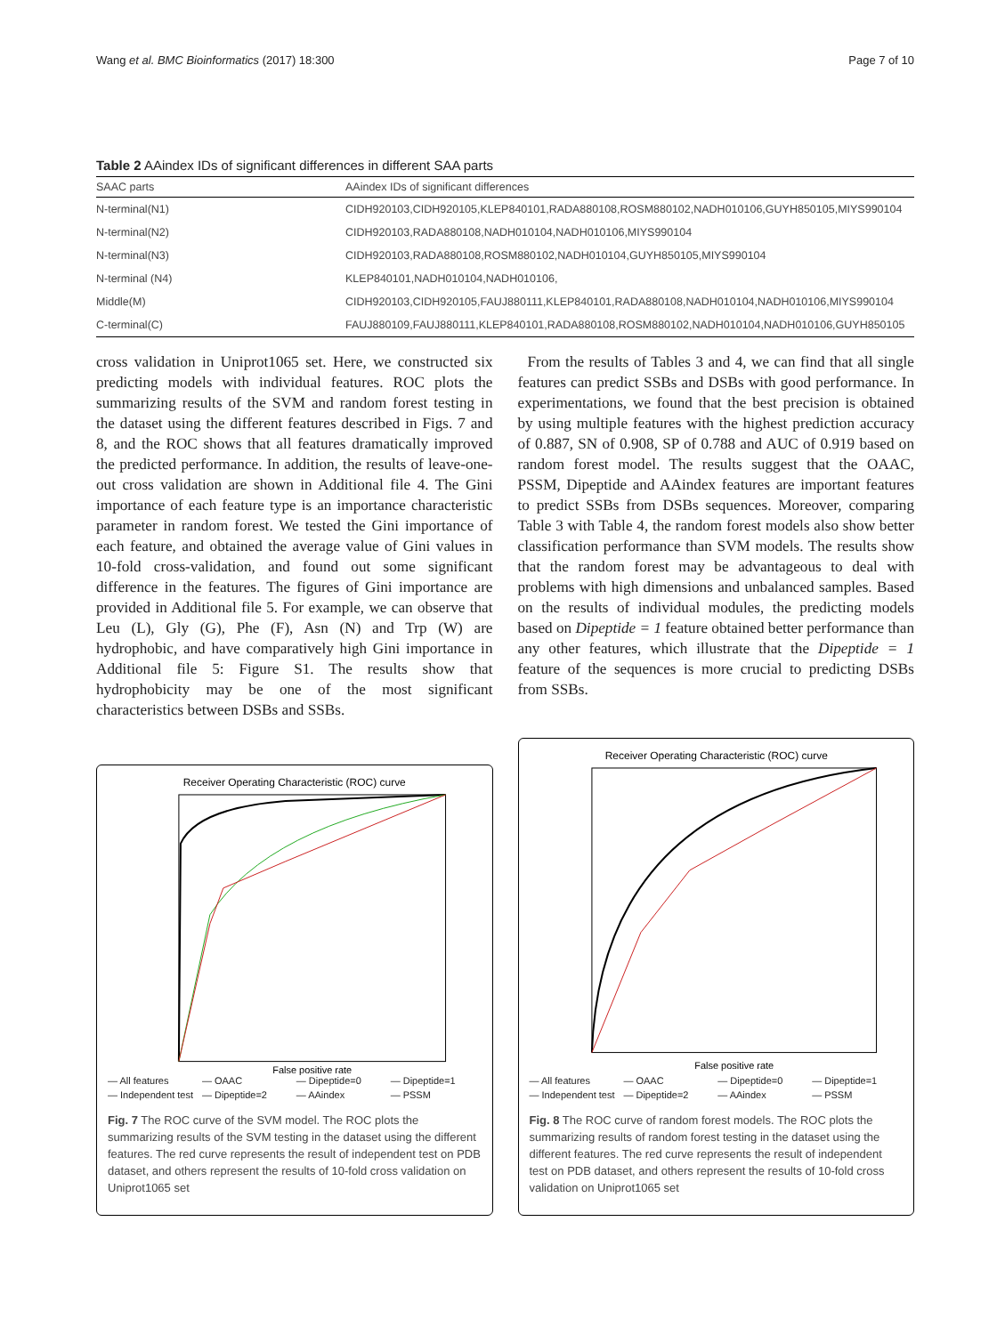Wang et al. BMC Bioinformatics (2017) 18:300 Page 7 of 10
Table 2 AAindex IDs of significant differences in different SAA parts
| SAAC parts | AAindex IDs of significant differences |
| --- | --- |
| N-terminal(N1) | CIDH920103,CIDH920105,KLEP840101,RADA880108,ROSM880102,NADH010106,GUYH850105,MIYS990104 |
| N-terminal(N2) | CIDH920103,RADA880108,NADH010104,NADH010106,MIYS990104 |
| N-terminal(N3) | CIDH920103,RADA880108,ROSM880102,NADH010104,GUYH850105,MIYS990104 |
| N-terminal (N4) | KLEP840101,NADH010104,NADH010106, |
| Middle(M) | CIDH920103,CIDH920105,FAUJ880111,KLEP840101,RADA880108,NADH010104,NADH010106,MIYS990104 |
| C-terminal(C) | FAUJ880109,FAUJ880111,KLEP840101,RADA880108,ROSM880102,NADH010104,NADH010106,GUYH850105 |
cross validation in Uniprot1065 set. Here, we constructed six predicting models with individual features. ROC plots the summarizing results of the SVM and random forest testing in the dataset using the different features described in Figs. 7 and 8, and the ROC shows that all features dramatically improved the predicted performance. In addition, the results of leave-one-out cross validation are shown in Additional file 4. The Gini importance of each feature type is an importance characteristic parameter in random forest. We tested the Gini importance of each feature, and obtained the average value of Gini values in 10-fold cross-validation, and found out some significant difference in the features. The figures of Gini importance are provided in Additional file 5. For example, we can observe that Leu (L), Gly (G), Phe (F), Asn (N) and Trp (W) are hydrophobic, and have comparatively high Gini importance in Additional file 5: Figure S1. The results show that hydrophobicity may be one of the most significant characteristics between DSBs and SSBs.
From the results of Tables 3 and 4, we can find that all single features can predict SSBs and DSBs with good performance. In experimentations, we found that the best precision is obtained by using multiple features with the highest prediction accuracy of 0.887, SN of 0.908, SP of 0.788 and AUC of 0.919 based on random forest model. The results suggest that the OAAC, PSSM, Dipeptide and AAindex features are important features to predict SSBs from DSBs sequences. Moreover, comparing Table 3 with Table 4, the random forest models also show better classification performance than SVM models. The results show that the random forest may be advantageous to deal with problems with high dimensions and unbalanced samples. Based on the results of individual modules, the predicting models based on Dipeptide = 1 feature obtained better performance than any other features, which illustrate that the Dipeptide = 1 feature of the sequences is more crucial to predicting DSBs from SSBs.
Receiver Operating Characteristic (ROC) curve
False positive rate
— All features — OAAC — Dipeptide=0 — Dipeptide=1 — Independent test — Dipeptide=2 — AAindex — PSSM
Fig. 7 The ROC curve of the SVM model. The ROC plots the summarizing results of the SVM testing in the dataset using the different features. The red curve represents the result of independent test on PDB dataset, and others represent the results of 10-fold cross validation on Uniprot1065 set
Receiver Operating Characteristic (ROC) curve
False positive rate
— All features — OAAC — Dipeptide=0 — Dipeptide=1 — Independent test — Dipeptide=2 — AAindex — PSSM
Fig. 8 The ROC curve of random forest models. The ROC plots the summarizing results of random forest testing in the dataset using the different features. The red curve represents the result of independent test on PDB dataset, and others represent the results of 10-fold cross validation on Uniprot1065 set